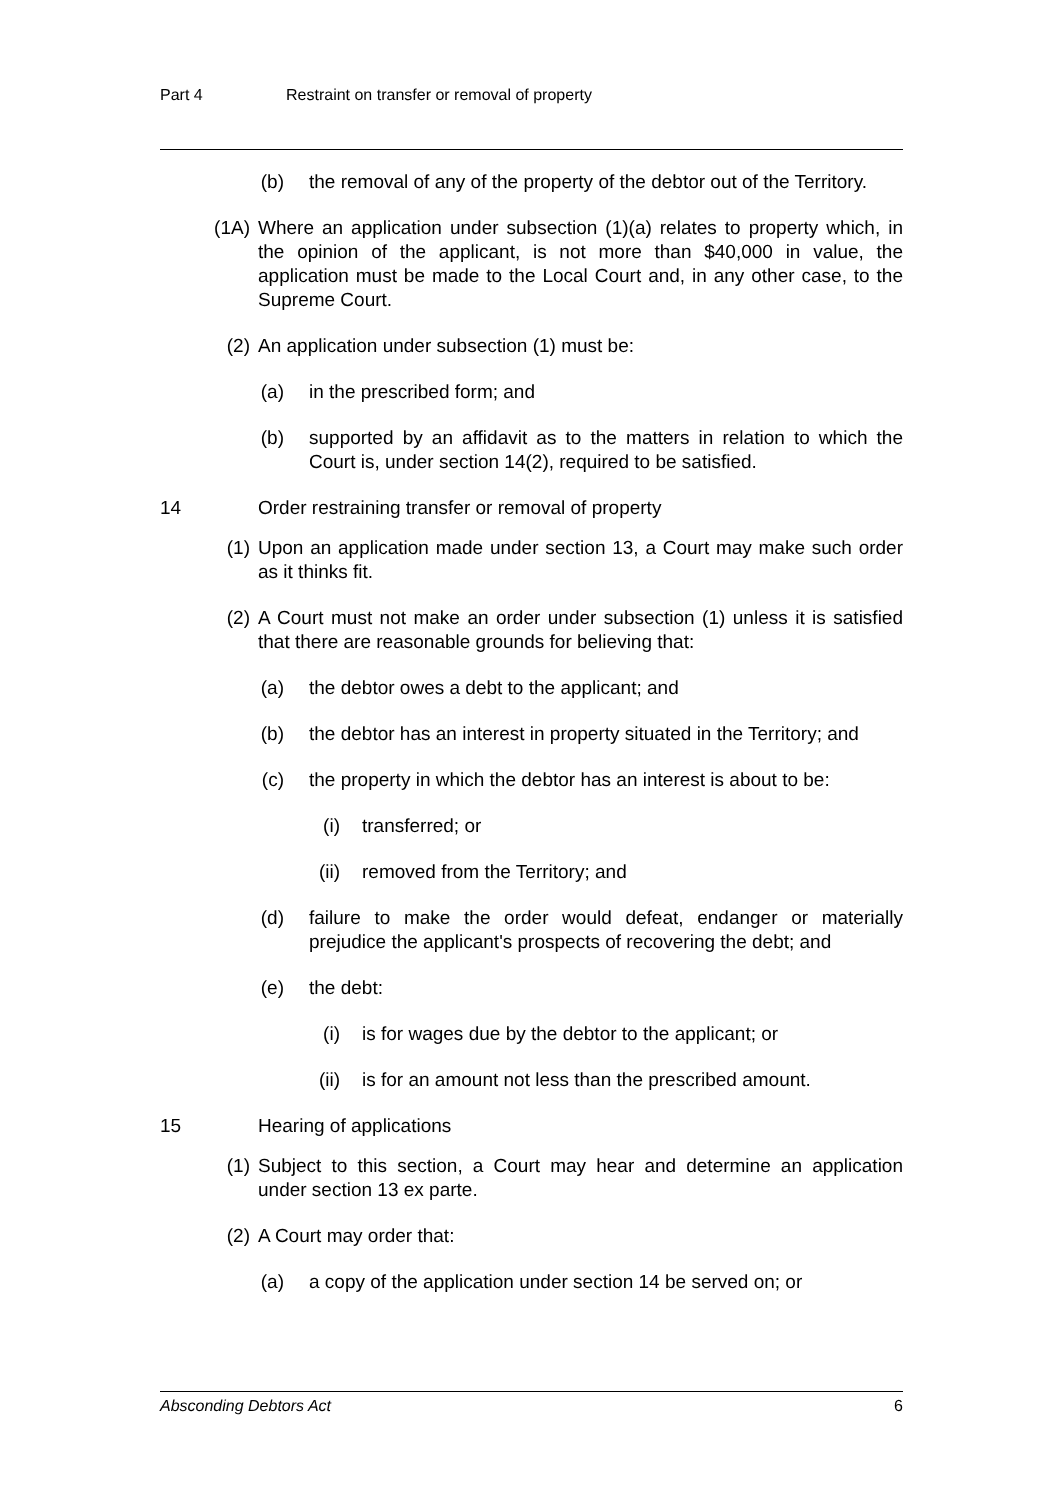Part 4 Restraint on transfer or removal of property
(b) the removal of any of the property of the debtor out of the Territory.
(1A) Where an application under subsection (1)(a) relates to property which, in the opinion of the applicant, is not more than $40,000 in value, the application must be made to the Local Court and, in any other case, to the Supreme Court.
(2) An application under subsection (1) must be:
(a) in the prescribed form; and
(b) supported by an affidavit as to the matters in relation to which the Court is, under section 14(2), required to be satisfied.
14 Order restraining transfer or removal of property
(1) Upon an application made under section 13, a Court may make such order as it thinks fit.
(2) A Court must not make an order under subsection (1) unless it is satisfied that there are reasonable grounds for believing that:
(a) the debtor owes a debt to the applicant; and
(b) the debtor has an interest in property situated in the Territory; and
(c) the property in which the debtor has an interest is about to be:
(i) transferred; or
(ii) removed from the Territory; and
(d) failure to make the order would defeat, endanger or materially prejudice the applicant's prospects of recovering the debt; and
(e) the debt:
(i) is for wages due by the debtor to the applicant; or
(ii) is for an amount not less than the prescribed amount.
15 Hearing of applications
(1) Subject to this section, a Court may hear and determine an application under section 13 ex parte.
(2) A Court may order that:
(a) a copy of the application under section 14 be served on; or
Absconding Debtors Act 6